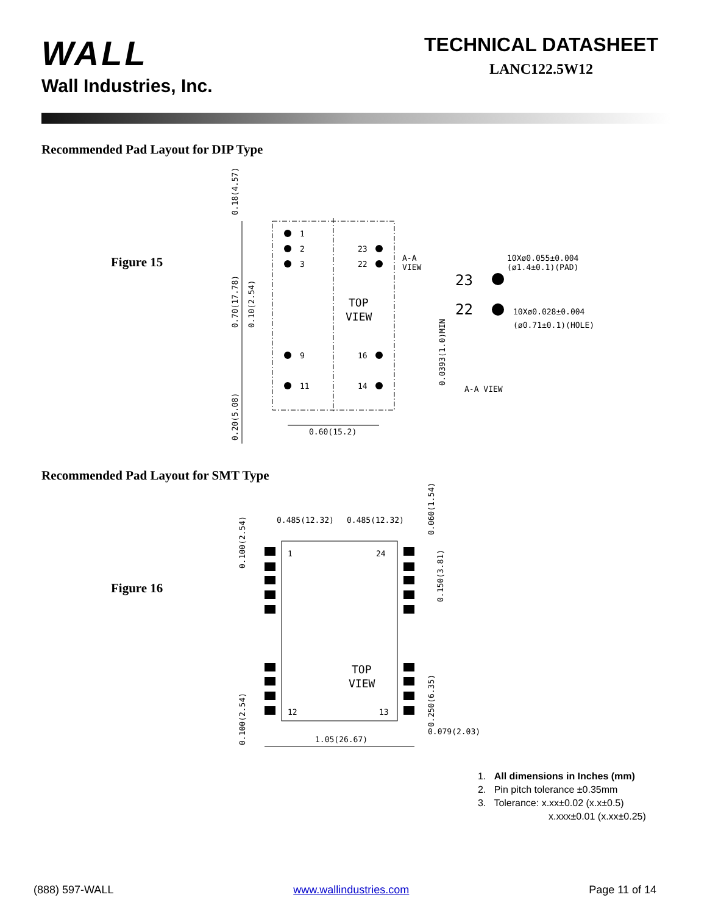WALL
Wall Industries, Inc.
TECHNICAL DATASHEET
LANC122.5W12
Recommended Pad Layout for DIP Type
Figure 15
1
2
3
9
11
23
22
16
14
TOP
VIEW
A-A
VIEW
23
22
10Xø0.055±0.004
(ø1.4±0.1)(PAD)
10Xø0.028±0.004
(ø0.71±0.1)(HOLE)
A-A VIEW
0.60(15.2)
0.18(4.57)
0.70(17.78)
0.10(2.54)
0.20(5.08)
0.0393(1.0)MIN
Recommended Pad Layout for SMT Type
Figure 16
1
24
12
13
TOP
VIEW
0.485(12.32)
0.485(12.32)
1.05(26.67)
0.079(2.03)
0.100(2.54)
0.100(2.54)
0.060(1.54)
0.150(3.81)
0.250(6.35)
1. All dimensions in Inches (mm)
2. Pin pitch tolerance ±0.35mm
3. Tolerance: x.xx±0.02 (x.x±0.5)
x.xxx±0.01 (x.xx±0.25)
(888) 597-WALL www.wallindustries.com Page 11 of 14